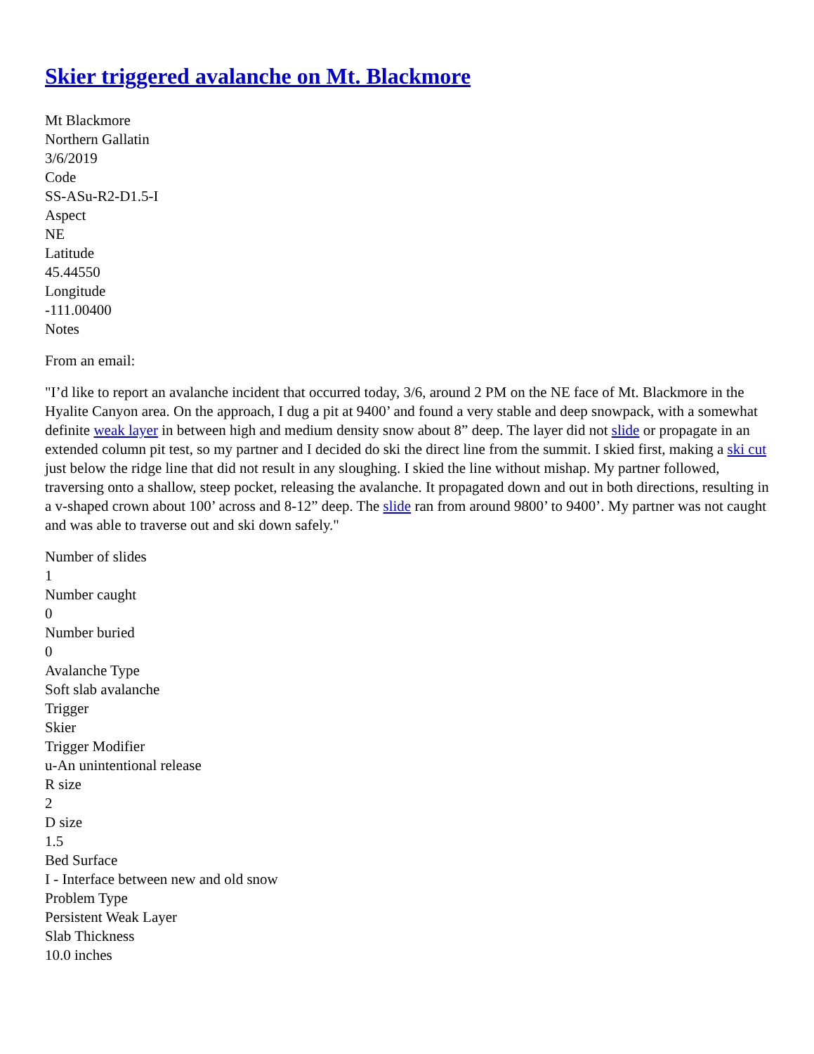Skier triggered avalanche on Mt. Blackmore
Mt Blackmore
Northern Gallatin
3/6/2019
Code
SS-ASu-R2-D1.5-I
Aspect
NE
Latitude
45.44550
Longitude
-111.00400
Notes
From an email:
"I’d like to report an avalanche incident that occurred today, 3/6, around 2 PM on the NE face of Mt. Blackmore in the Hyalite Canyon area. On the approach, I dug a pit at 9400’ and found a very stable and deep snowpack, with a somewhat definite weak layer in between high and medium density snow about 8” deep. The layer did not slide or propagate in an extended column pit test, so my partner and I decided do ski the direct line from the summit. I skied first, making a ski cut just below the ridge line that did not result in any sloughing. I skied the line without mishap. My partner followed, traversing onto a shallow, steep pocket, releasing the avalanche. It propagated down and out in both directions, resulting in a v-shaped crown about 100’ across and 8-12” deep. The slide ran from around 9800’ to 9400’. My partner was not caught and was able to traverse out and ski down safely."
Number of slides
1
Number caught
0
Number buried
0
Avalanche Type
Soft slab avalanche
Trigger
Skier
Trigger Modifier
u-An unintentional release
R size
2
D size
1.5
Bed Surface
I - Interface between new and old snow
Problem Type
Persistent Weak Layer
Slab Thickness
10.0 inches